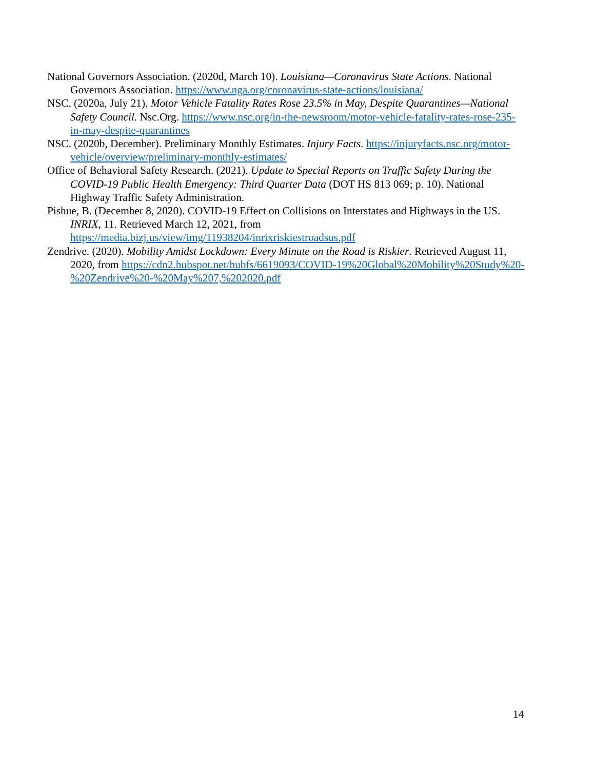National Governors Association. (2020d, March 10). Louisiana—Coronavirus State Actions. National Governors Association. https://www.nga.org/coronavirus-state-actions/louisiana/
NSC. (2020a, July 21). Motor Vehicle Fatality Rates Rose 23.5% in May, Despite Quarantines—National Safety Council. Nsc.Org. https://www.nsc.org/in-the-newsroom/motor-vehicle-fatality-rates-rose-235-in-may-despite-quarantines
NSC. (2020b, December). Preliminary Monthly Estimates. Injury Facts. https://injuryfacts.nsc.org/motor-vehicle/overview/preliminary-monthly-estimates/
Office of Behavioral Safety Research. (2021). Update to Special Reports on Traffic Safety During the COVID-19 Public Health Emergency: Third Quarter Data (DOT HS 813 069; p. 10). National Highway Traffic Safety Administration.
Pishue, B. (December 8, 2020). COVID-19 Effect on Collisions on Interstates and Highways in the US. INRIX, 11. Retrieved March 12, 2021, from https://media.bizj.us/view/img/11938204/inrixriskiestroadsus.pdf
Zendrive. (2020). Mobility Amidst Lockdown: Every Minute on the Road is Riskier. Retrieved August 11, 2020, from https://cdn2.hubspot.net/hubfs/6619093/COVID-19%20Global%20Mobility%20Study%20-%20Zendrive%20-%20May%207,%202020.pdf
14